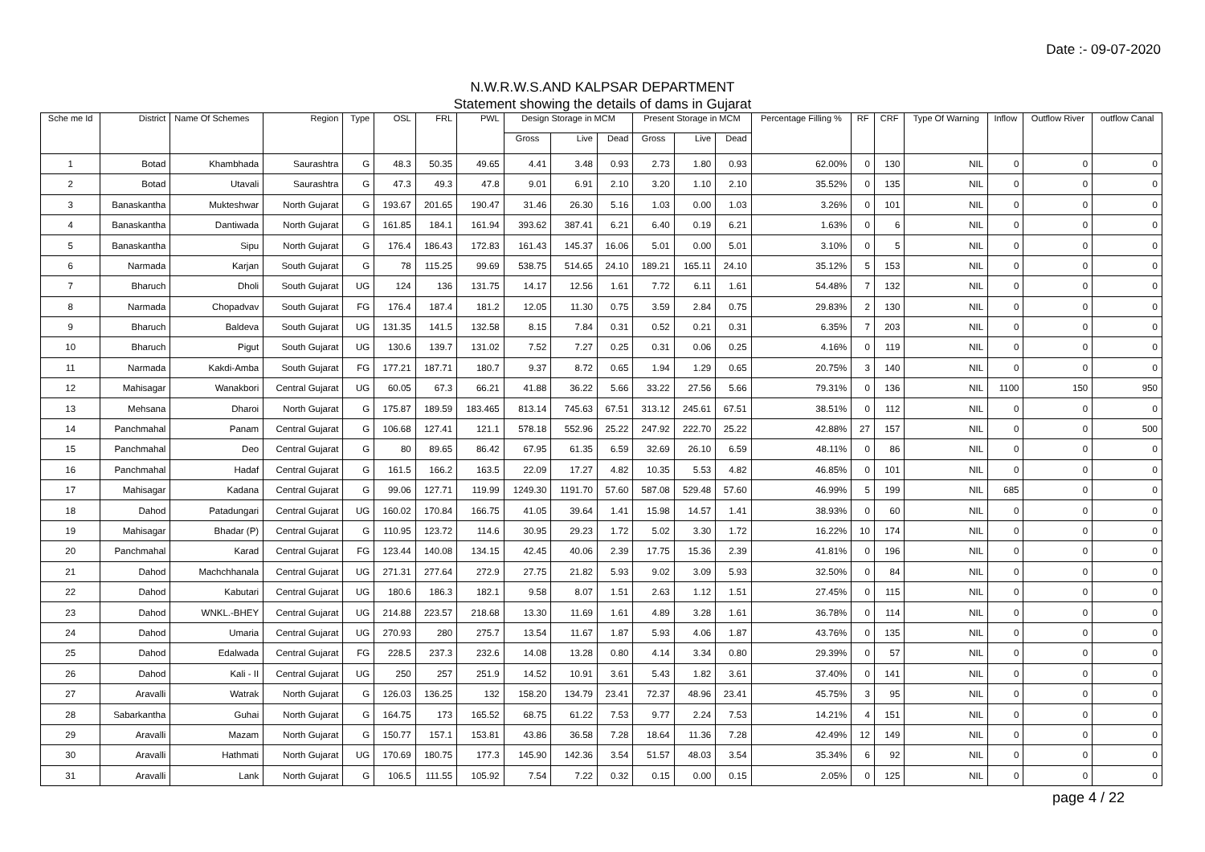Date :- 09-07-2020
N.W.R.W.S.AND KALPSAR DEPARTMENT
Statement showing the details of dams in Gujarat
| Sche me Id | District | Name Of Schemes | Region | Type | OSL | FRL | PWL | Design Storage in MCM | | | Present Storage in MCM | | | Percentage Filling % | RF | CRF | Type Of Warning | Inflow | Outflow River | outflow Canal |
| --- | --- | --- | --- | --- | --- | --- | --- | --- | --- | --- | --- | --- | --- | --- | --- | --- | --- | --- | --- | --- |
| | | | | | | | | Gross | Live | Dead | Gross | Live | Dead | | | | | | | |
| 1 | Botad | Khambhada | Saurashtra | G | 48.3 | 50.35 | 49.65 | 4.41 | 3.48 | 0.93 | 2.73 | 1.80 | 0.93 | 62.00% | 0 | 130 | NIL | 0 | 0 | 0 |
| 2 | Botad | Utavali | Saurashtra | G | 47.3 | 49.3 | 47.8 | 9.01 | 6.91 | 2.10 | 3.20 | 1.10 | 2.10 | 35.52% | 0 | 135 | NIL | 0 | 0 | 0 |
| 3 | Banaskantha | Mukteshwar | North Gujarat | G | 193.67 | 201.65 | 190.47 | 31.46 | 26.30 | 5.16 | 1.03 | 0.00 | 1.03 | 3.26% | 0 | 101 | NIL | 0 | 0 | 0 |
| 4 | Banaskantha | Dantiwada | North Gujarat | G | 161.85 | 184.1 | 161.94 | 393.62 | 387.41 | 6.21 | 6.40 | 0.19 | 6.21 | 1.63% | 0 | 6 | NIL | 0 | 0 | 0 |
| 5 | Banaskantha | Sipu | North Gujarat | G | 176.4 | 186.43 | 172.83 | 161.43 | 145.37 | 16.06 | 5.01 | 0.00 | 5.01 | 3.10% | 0 | 5 | NIL | 0 | 0 | 0 |
| 6 | Narmada | Karjan | South Gujarat | G | 78 | 115.25 | 99.69 | 538.75 | 514.65 | 24.10 | 189.21 | 165.11 | 24.10 | 35.12% | 5 | 153 | NIL | 0 | 0 | 0 |
| 7 | Bharuch | Dholi | South Gujarat | UG | 124 | 136 | 131.75 | 14.17 | 12.56 | 1.61 | 7.72 | 6.11 | 1.61 | 54.48% | 7 | 132 | NIL | 0 | 0 | 0 |
| 8 | Narmada | Chopadvav | South Gujarat | FG | 176.4 | 187.4 | 181.2 | 12.05 | 11.30 | 0.75 | 3.59 | 2.84 | 0.75 | 29.83% | 2 | 130 | NIL | 0 | 0 | 0 |
| 9 | Bharuch | Baldeva | South Gujarat | UG | 131.35 | 141.5 | 132.58 | 8.15 | 7.84 | 0.31 | 0.52 | 0.21 | 0.31 | 6.35% | 7 | 203 | NIL | 0 | 0 | 0 |
| 10 | Bharuch | Pigut | South Gujarat | UG | 130.6 | 139.7 | 131.02 | 7.52 | 7.27 | 0.25 | 0.31 | 0.06 | 0.25 | 4.16% | 0 | 119 | NIL | 0 | 0 | 0 |
| 11 | Narmada | Kakdi-Amba | South Gujarat | FG | 177.21 | 187.71 | 180.7 | 9.37 | 8.72 | 0.65 | 1.94 | 1.29 | 0.65 | 20.75% | 3 | 140 | NIL | 0 | 0 | 0 |
| 12 | Mahisagar | Wanakbori | Central Gujarat | UG | 60.05 | 67.3 | 66.21 | 41.88 | 36.22 | 5.66 | 33.22 | 27.56 | 5.66 | 79.31% | 0 | 136 | NIL | 1100 | 150 | 950 |
| 13 | Mehsana | Dharoi | North Gujarat | G | 175.87 | 189.59 | 183.465 | 813.14 | 745.63 | 67.51 | 313.12 | 245.61 | 67.51 | 38.51% | 0 | 112 | NIL | 0 | 0 | 0 |
| 14 | Panchmahal | Panam | Central Gujarat | G | 106.68 | 127.41 | 121.1 | 578.18 | 552.96 | 25.22 | 247.92 | 222.70 | 25.22 | 42.88% | 27 | 157 | NIL | 0 | 0 | 500 |
| 15 | Panchmahal | Deo | Central Gujarat | G | 80 | 89.65 | 86.42 | 67.95 | 61.35 | 6.59 | 32.69 | 26.10 | 6.59 | 48.11% | 0 | 86 | NIL | 0 | 0 | 0 |
| 16 | Panchmahal | Hadaf | Central Gujarat | G | 161.5 | 166.2 | 163.5 | 22.09 | 17.27 | 4.82 | 10.35 | 5.53 | 4.82 | 46.85% | 0 | 101 | NIL | 0 | 0 | 0 |
| 17 | Mahisagar | Kadana | Central Gujarat | G | 99.06 | 127.71 | 119.99 | 1249.30 | 1191.70 | 57.60 | 587.08 | 529.48 | 57.60 | 46.99% | 5 | 199 | NIL | 685 | 0 | 0 |
| 18 | Dahod | Patadungari | Central Gujarat | UG | 160.02 | 170.84 | 166.75 | 41.05 | 39.64 | 1.41 | 15.98 | 14.57 | 1.41 | 38.93% | 0 | 60 | NIL | 0 | 0 | 0 |
| 19 | Mahisagar | Bhadar (P) | Central Gujarat | G | 110.95 | 123.72 | 114.6 | 30.95 | 29.23 | 1.72 | 5.02 | 3.30 | 1.72 | 16.22% | 10 | 174 | NIL | 0 | 0 | 0 |
| 20 | Panchmahal | Karad | Central Gujarat | FG | 123.44 | 140.08 | 134.15 | 42.45 | 40.06 | 2.39 | 17.75 | 15.36 | 2.39 | 41.81% | 0 | 196 | NIL | 0 | 0 | 0 |
| 21 | Dahod | Machchhanala | Central Gujarat | UG | 271.31 | 277.64 | 272.9 | 27.75 | 21.82 | 5.93 | 9.02 | 3.09 | 5.93 | 32.50% | 0 | 84 | NIL | 0 | 0 | 0 |
| 22 | Dahod | Kabutari | Central Gujarat | UG | 180.6 | 186.3 | 182.1 | 9.58 | 8.07 | 1.51 | 2.63 | 1.12 | 1.51 | 27.45% | 0 | 115 | NIL | 0 | 0 | 0 |
| 23 | Dahod | WNKL.-BHEY | Central Gujarat | UG | 214.88 | 223.57 | 218.68 | 13.30 | 11.69 | 1.61 | 4.89 | 3.28 | 1.61 | 36.78% | 0 | 114 | NIL | 0 | 0 | 0 |
| 24 | Dahod | Umaria | Central Gujarat | UG | 270.93 | 280 | 275.7 | 13.54 | 11.67 | 1.87 | 5.93 | 4.06 | 1.87 | 43.76% | 0 | 135 | NIL | 0 | 0 | 0 |
| 25 | Dahod | Edalwada | Central Gujarat | FG | 228.5 | 237.3 | 232.6 | 14.08 | 13.28 | 0.80 | 4.14 | 3.34 | 0.80 | 29.39% | 0 | 57 | NIL | 0 | 0 | 0 |
| 26 | Dahod | Kali - II | Central Gujarat | UG | 250 | 257 | 251.9 | 14.52 | 10.91 | 3.61 | 5.43 | 1.82 | 3.61 | 37.40% | 0 | 141 | NIL | 0 | 0 | 0 |
| 27 | Aravalli | Watrak | North Gujarat | G | 126.03 | 136.25 | 132 | 158.20 | 134.79 | 23.41 | 72.37 | 48.96 | 23.41 | 45.75% | 3 | 95 | NIL | 0 | 0 | 0 |
| 28 | Sabarkantha | Guhai | North Gujarat | G | 164.75 | 173 | 165.52 | 68.75 | 61.22 | 7.53 | 9.77 | 2.24 | 7.53 | 14.21% | 4 | 151 | NIL | 0 | 0 | 0 |
| 29 | Aravalli | Mazam | North Gujarat | G | 150.77 | 157.1 | 153.81 | 43.86 | 36.58 | 7.28 | 18.64 | 11.36 | 7.28 | 42.49% | 12 | 149 | NIL | 0 | 0 | 0 |
| 30 | Aravalli | Hathmati | North Gujarat | UG | 170.69 | 180.75 | 177.3 | 145.90 | 142.36 | 3.54 | 51.57 | 48.03 | 3.54 | 35.34% | 6 | 92 | NIL | 0 | 0 | 0 |
| 31 | Aravalli | Lank | North Gujarat | G | 106.5 | 111.55 | 105.92 | 7.54 | 7.22 | 0.32 | 0.15 | 0.00 | 0.15 | 2.05% | 0 | 125 | NIL | 0 | 0 | 0 |
page 4 / 22